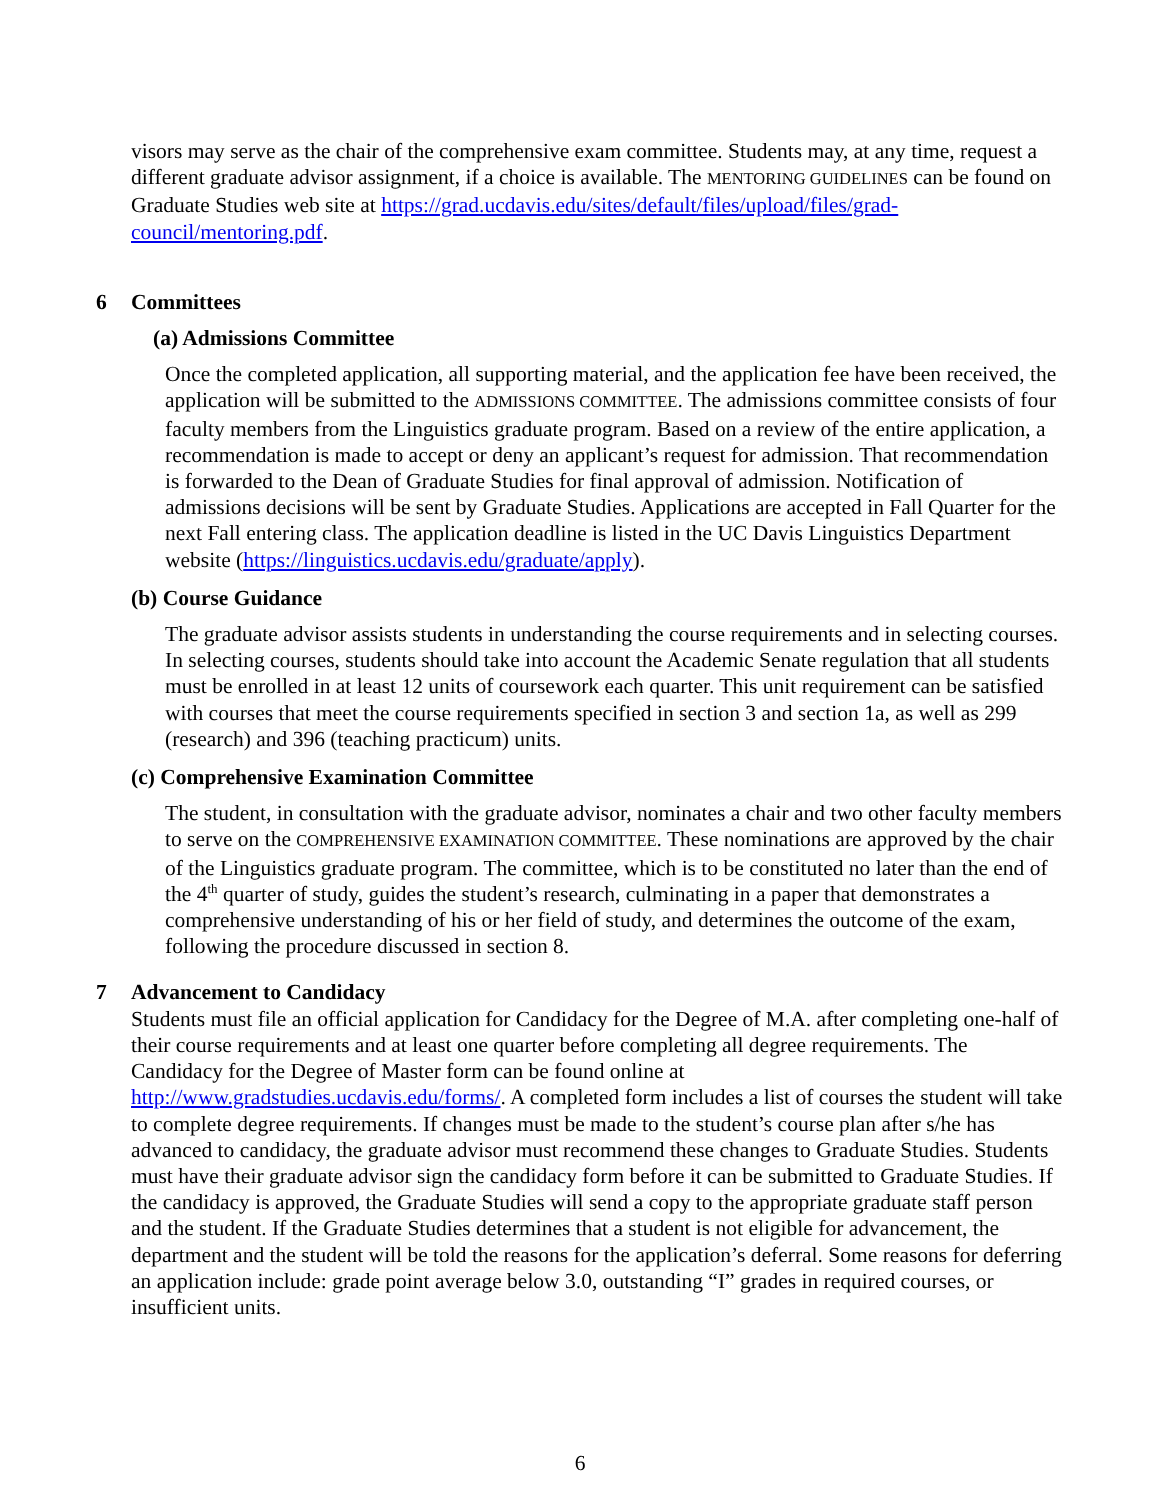visors may serve as the chair of the comprehensive exam committee. Students may, at any time, request a different graduate advisor assignment, if a choice is available. The MENTORING GUIDELINES can be found on Graduate Studies web site at https://grad.ucdavis.edu/sites/default/files/upload/files/grad-council/mentoring.pdf.
6 Committees
(a) Admissions Committee
Once the completed application, all supporting material, and the application fee have been received, the application will be submitted to the ADMISSIONS COMMITTEE. The admissions committee consists of four faculty members from the Linguistics graduate program. Based on a review of the entire application, a recommendation is made to accept or deny an applicant’s request for admission. That recommendation is forwarded to the Dean of Graduate Studies for final approval of admission. Notification of admissions decisions will be sent by Graduate Studies. Applications are accepted in Fall Quarter for the next Fall entering class. The application deadline is listed in the UC Davis Linguistics Department website (https://linguistics.ucdavis.edu/graduate/apply).
(b) Course Guidance
The graduate advisor assists students in understanding the course requirements and in selecting courses. In selecting courses, students should take into account the Academic Senate regulation that all students must be enrolled in at least 12 units of coursework each quarter. This unit requirement can be satisfied with courses that meet the course requirements specified in section 3 and section 1a, as well as 299 (research) and 396 (teaching practicum) units.
(c) Comprehensive Examination Committee
The student, in consultation with the graduate advisor, nominates a chair and two other faculty members to serve on the COMPREHENSIVE EXAMINATION COMMITTEE. These nominations are approved by the chair of the Linguistics graduate program. The committee, which is to be constituted no later than the end of the 4<sup>th</sup> quarter of study, guides the student’s research, culminating in a paper that demonstrates a comprehensive understanding of his or her field of study, and determines the outcome of the exam, following the procedure discussed in section 8.
7 Advancement to Candidacy
Students must file an official application for Candidacy for the Degree of M.A. after completing one-half of their course requirements and at least one quarter before completing all degree requirements. The Candidacy for the Degree of Master form can be found online at http://www.gradstudies.ucdavis.edu/forms/. A completed form includes a list of courses the student will take to complete degree requirements. If changes must be made to the student’s course plan after s/he has advanced to candidacy, the graduate advisor must recommend these changes to Graduate Studies. Students must have their graduate advisor sign the candidacy form before it can be submitted to Graduate Studies. If the candidacy is approved, the Graduate Studies will send a copy to the appropriate graduate staff person and the student. If the Graduate Studies determines that a student is not eligible for advancement, the department and the student will be told the reasons for the application’s deferral. Some reasons for deferring an application include: grade point average below 3.0, outstanding “I” grades in required courses, or insufficient units.
6